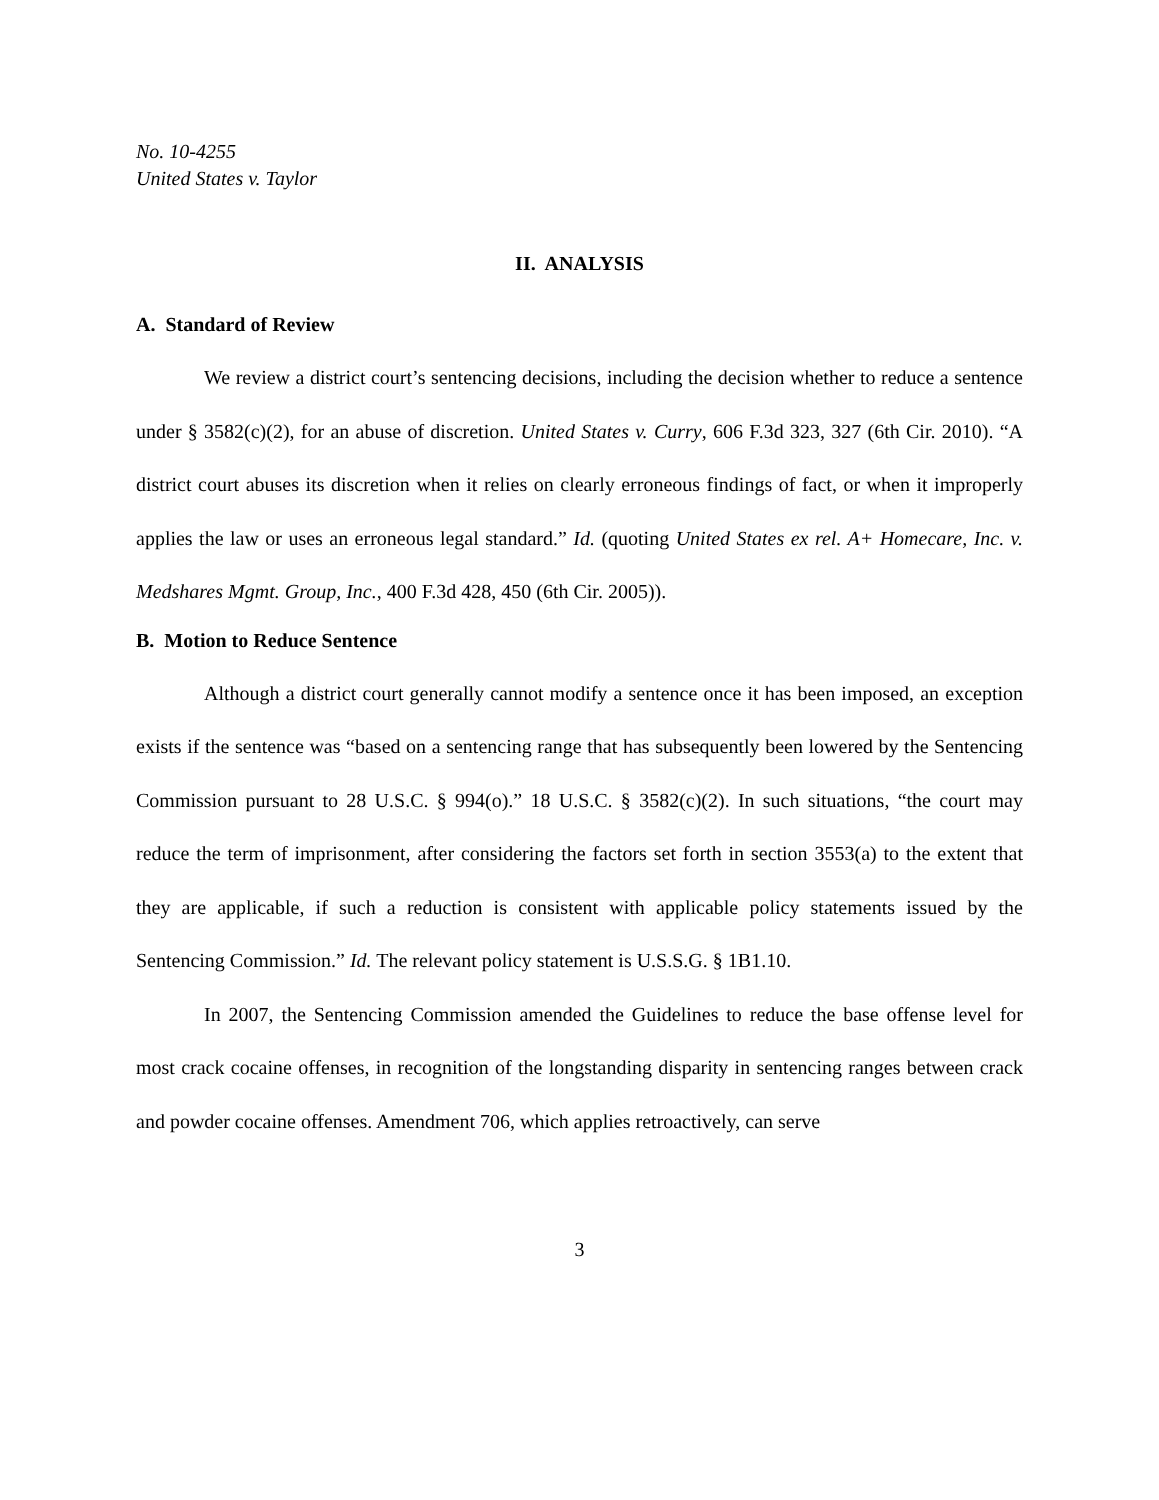No. 10-4255
United States v. Taylor
II. ANALYSIS
A. Standard of Review
We review a district court’s sentencing decisions, including the decision whether to reduce a sentence under § 3582(c)(2), for an abuse of discretion. United States v. Curry, 606 F.3d 323, 327 (6th Cir. 2010). “A district court abuses its discretion when it relies on clearly erroneous findings of fact, or when it improperly applies the law or uses an erroneous legal standard.” Id. (quoting United States ex rel. A+ Homecare, Inc. v. Medshares Mgmt. Group, Inc., 400 F.3d 428, 450 (6th Cir. 2005)).
B. Motion to Reduce Sentence
Although a district court generally cannot modify a sentence once it has been imposed, an exception exists if the sentence was “based on a sentencing range that has subsequently been lowered by the Sentencing Commission pursuant to 28 U.S.C. § 994(o).” 18 U.S.C. § 3582(c)(2). In such situations, “the court may reduce the term of imprisonment, after considering the factors set forth in section 3553(a) to the extent that they are applicable, if such a reduction is consistent with applicable policy statements issued by the Sentencing Commission.” Id. The relevant policy statement is U.S.S.G. § 1B1.10.
In 2007, the Sentencing Commission amended the Guidelines to reduce the base offense level for most crack cocaine offenses, in recognition of the longstanding disparity in sentencing ranges between crack and powder cocaine offenses. Amendment 706, which applies retroactively, can serve
3